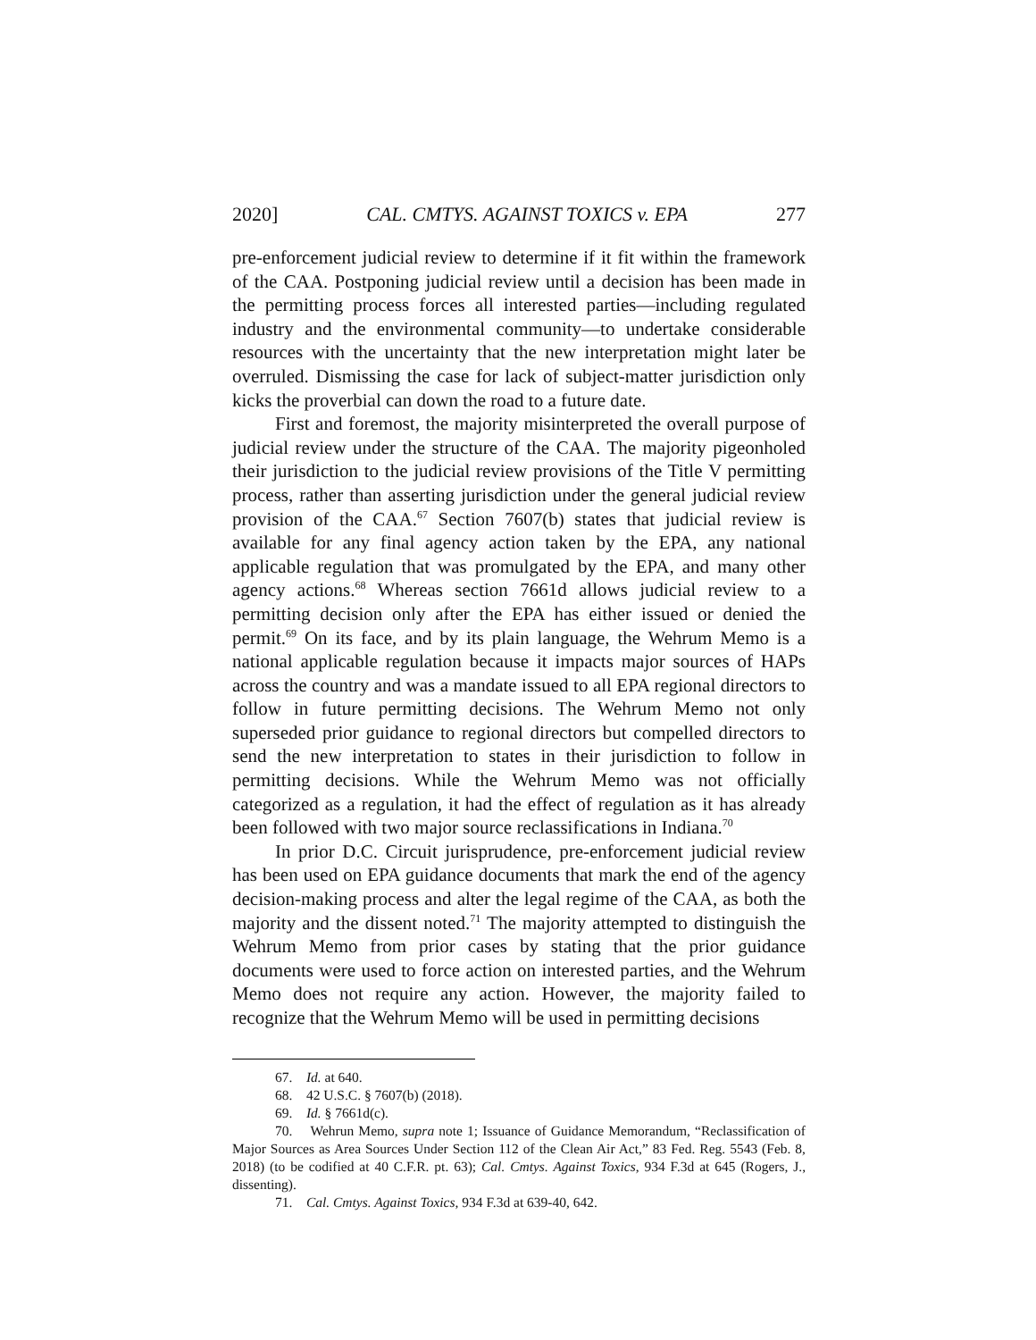2020] CAL. CMTYS. AGAINST TOXICS v. EPA 277
pre-enforcement judicial review to determine if it fit within the framework of the CAA. Postponing judicial review until a decision has been made in the permitting process forces all interested parties—including regulated industry and the environmental community—to undertake considerable resources with the uncertainty that the new interpretation might later be overruled. Dismissing the case for lack of subject-matter jurisdiction only kicks the proverbial can down the road to a future date.
First and foremost, the majority misinterpreted the overall purpose of judicial review under the structure of the CAA. The majority pigeonholed their jurisdiction to the judicial review provisions of the Title V permitting process, rather than asserting jurisdiction under the general judicial review provision of the CAA.<sup>67</sup> Section 7607(b) states that judicial review is available for any final agency action taken by the EPA, any national applicable regulation that was promulgated by the EPA, and many other agency actions.<sup>68</sup> Whereas section 7661d allows judicial review to a permitting decision only after the EPA has either issued or denied the permit.<sup>69</sup> On its face, and by its plain language, the Wehrum Memo is a national applicable regulation because it impacts major sources of HAPs across the country and was a mandate issued to all EPA regional directors to follow in future permitting decisions. The Wehrum Memo not only superseded prior guidance to regional directors but compelled directors to send the new interpretation to states in their jurisdiction to follow in permitting decisions. While the Wehrum Memo was not officially categorized as a regulation, it had the effect of regulation as it has already been followed with two major source reclassifications in Indiana.<sup>70</sup>
In prior D.C. Circuit jurisprudence, pre-enforcement judicial review has been used on EPA guidance documents that mark the end of the agency decision-making process and alter the legal regime of the CAA, as both the majority and the dissent noted.<sup>71</sup> The majority attempted to distinguish the Wehrum Memo from prior cases by stating that the prior guidance documents were used to force action on interested parties, and the Wehrum Memo does not require any action. However, the majority failed to recognize that the Wehrum Memo will be used in permitting decisions
67. Id. at 640.
68. 42 U.S.C. § 7607(b) (2018).
69. Id. § 7661d(c).
70. Wehrun Memo, supra note 1; Issuance of Guidance Memorandum, “Reclassification of Major Sources as Area Sources Under Section 112 of the Clean Air Act,” 83 Fed. Reg. 5543 (Feb. 8, 2018) (to be codified at 40 C.F.R. pt. 63); Cal. Cmtys. Against Toxics, 934 F.3d at 645 (Rogers, J., dissenting).
71. Cal. Cmtys. Against Toxics, 934 F.3d at 639-40, 642.